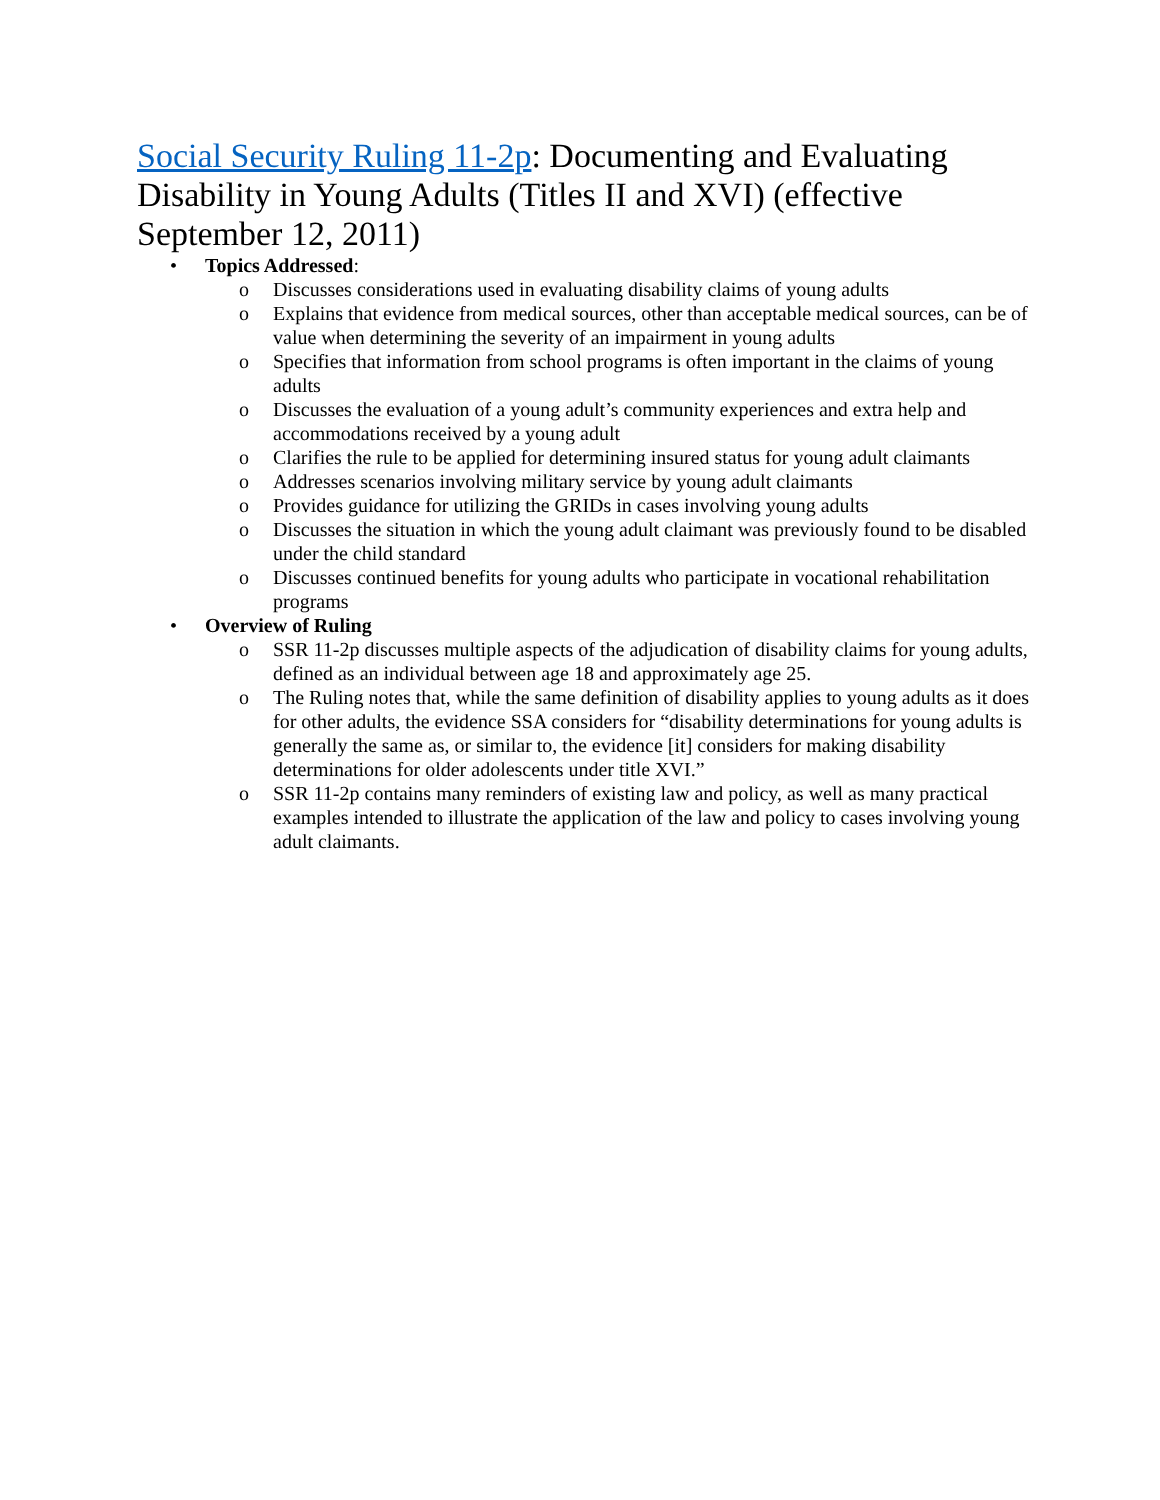Social Security Ruling 11-2p: Documenting and Evaluating Disability in Young Adults (Titles II and XVI) (effective September 12, 2011)
• Topics Addressed:
o Discusses considerations used in evaluating disability claims of young adults
o Explains that evidence from medical sources, other than acceptable medical sources, can be of value when determining the severity of an impairment in young adults
o Specifies that information from school programs is often important in the claims of young adults
o Discusses the evaluation of a young adult’s community experiences and extra help and accommodations received by a young adult
o Clarifies the rule to be applied for determining insured status for young adult claimants
o Addresses scenarios involving military service by young adult claimants
o Provides guidance for utilizing the GRIDs in cases involving young adults
o Discusses the situation in which the young adult claimant was previously found to be disabled under the child standard
o Discusses continued benefits for young adults who participate in vocational rehabilitation programs
• Overview of Ruling
o SSR 11-2p discusses multiple aspects of the adjudication of disability claims for young adults, defined as an individual between age 18 and approximately age 25.
o The Ruling notes that, while the same definition of disability applies to young adults as it does for other adults, the evidence SSA considers for “disability determinations for young adults is generally the same as, or similar to, the evidence [it] considers for making disability determinations for older adolescents under title XVI.”
o SSR 11-2p contains many reminders of existing law and policy, as well as many practical examples intended to illustrate the application of the law and policy to cases involving young adult claimants.